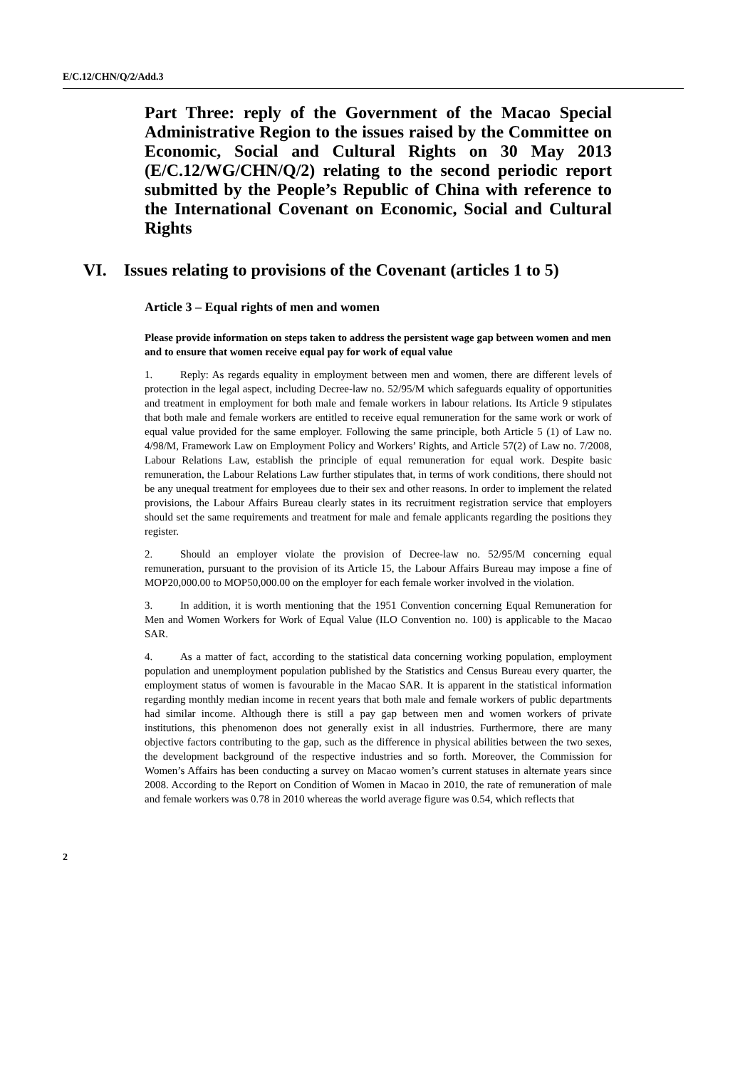E/C.12/CHN/Q/2/Add.3
Part Three: reply of the Government of the Macao Special Administrative Region to the issues raised by the Committee on Economic, Social and Cultural Rights on 30 May 2013 (E/C.12/WG/CHN/Q/2) relating to the second periodic report submitted by the People’s Republic of China with reference to the International Covenant on Economic, Social and Cultural Rights
VI. Issues relating to provisions of the Covenant (articles 1 to 5)
Article 3 – Equal rights of men and women
Please provide information on steps taken to address the persistent wage gap between women and men and to ensure that women receive equal pay for work of equal value
1. Reply: As regards equality in employment between men and women, there are different levels of protection in the legal aspect, including Decree-law no. 52/95/M which safeguards equality of opportunities and treatment in employment for both male and female workers in labour relations. Its Article 9 stipulates that both male and female workers are entitled to receive equal remuneration for the same work or work of equal value provided for the same employer. Following the same principle, both Article 5 (1) of Law no. 4/98/M, Framework Law on Employment Policy and Workers’ Rights, and Article 57(2) of Law no. 7/2008, Labour Relations Law, establish the principle of equal remuneration for equal work. Despite basic remuneration, the Labour Relations Law further stipulates that, in terms of work conditions, there should not be any unequal treatment for employees due to their sex and other reasons. In order to implement the related provisions, the Labour Affairs Bureau clearly states in its recruitment registration service that employers should set the same requirements and treatment for male and female applicants regarding the positions they register.
2. Should an employer violate the provision of Decree-law no. 52/95/M concerning equal remuneration, pursuant to the provision of its Article 15, the Labour Affairs Bureau may impose a fine of MOP20,000.00 to MOP50,000.00 on the employer for each female worker involved in the violation.
3. In addition, it is worth mentioning that the 1951 Convention concerning Equal Remuneration for Men and Women Workers for Work of Equal Value (ILO Convention no. 100) is applicable to the Macao SAR.
4. As a matter of fact, according to the statistical data concerning working population, employment population and unemployment population published by the Statistics and Census Bureau every quarter, the employment status of women is favourable in the Macao SAR. It is apparent in the statistical information regarding monthly median income in recent years that both male and female workers of public departments had similar income. Although there is still a pay gap between men and women workers of private institutions, this phenomenon does not generally exist in all industries. Furthermore, there are many objective factors contributing to the gap, such as the difference in physical abilities between the two sexes, the development background of the respective industries and so forth. Moreover, the Commission for Women’s Affairs has been conducting a survey on Macao women’s current statuses in alternate years since 2008. According to the Report on Condition of Women in Macao in 2010, the rate of remuneration of male and female workers was 0.78 in 2010 whereas the world average figure was 0.54, which reflects that
2